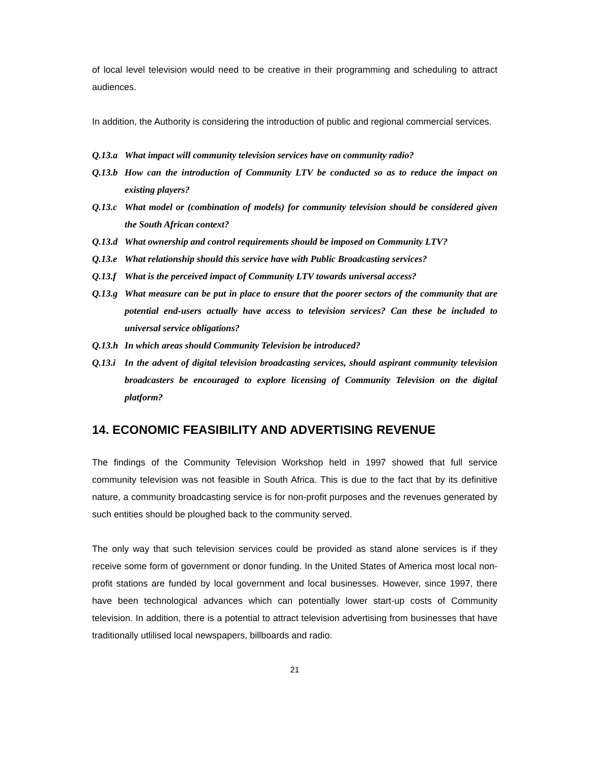of local level television would need to be creative in their programming and scheduling to attract audiences.
In addition, the Authority is considering the introduction of public and regional commercial services.
Q.13.a What impact will community television services have on community radio?
Q.13.b How can the introduction of Community LTV be conducted so as to reduce the impact on existing players?
Q.13.c What model or (combination of models) for community television should be considered given the South African context?
Q.13.d What ownership and control requirements should be imposed on Community LTV?
Q.13.e What relationship should this service have with Public Broadcasting services?
Q.13.f What is the perceived impact of Community LTV towards universal access?
Q.13.g What measure can be put in place to ensure that the poorer sectors of the community that are potential end-users actually have access to television services? Can these be included to universal service obligations?
Q.13.h In which areas should Community Television be introduced?
Q.13.i In the advent of digital television broadcasting services, should aspirant community television broadcasters be encouraged to explore licensing of Community Television on the digital platform?
14. ECONOMIC FEASIBILITY AND ADVERTISING REVENUE
The findings of the Community Television Workshop held in 1997 showed that full service community television was not feasible in South Africa. This is due to the fact that by its definitive nature, a community broadcasting service is for non-profit purposes and the revenues generated by such entities should be ploughed back to the community served.
The only way that such television services could be provided as stand alone services is if they receive some form of government or donor funding. In the United States of America most local non-profit stations are funded by local government and local businesses. However, since 1997, there have been technological advances which can potentially lower start-up costs of Community television. In addition, there is a potential to attract television advertising from businesses that have traditionally utlilised local newspapers, billboards and radio.
21